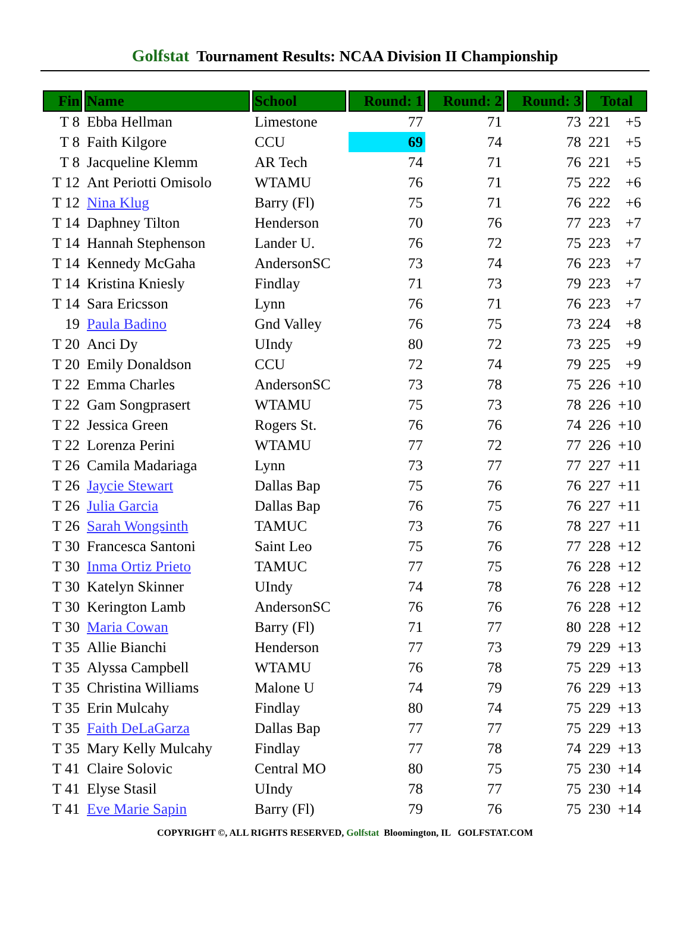Golfstat Tournament Results: NCAA Division II Championship
| Fin | Name | School | Round: 1 | Round: 2 | Round: 3 | Total |
| --- | --- | --- | --- | --- | --- | --- |
| T 8 | Ebba Hellman | Limestone | 77 | 71 | 73 | 221 +5 |
| T 8 | Faith Kilgore | CCU | 69 | 74 | 78 | 221 +5 |
| T 8 | Jacqueline Klemm | AR Tech | 74 | 71 | 76 | 221 +5 |
| T 12 | Ant Periotti Omisolo | WTAMU | 76 | 71 | 75 | 222 +6 |
| T 12 | Nina Klug | Barry (Fl) | 75 | 71 | 76 | 222 +6 |
| T 14 | Daphney Tilton | Henderson | 70 | 76 | 77 | 223 +7 |
| T 14 | Hannah Stephenson | Lander U. | 76 | 72 | 75 | 223 +7 |
| T 14 | Kennedy McGaha | AndersonSC | 73 | 74 | 76 | 223 +7 |
| T 14 | Kristina Kniesly | Findlay | 71 | 73 | 79 | 223 +7 |
| T 14 | Sara Ericsson | Lynn | 76 | 71 | 76 | 223 +7 |
| 19 | Paula Badino | Gnd Valley | 76 | 75 | 73 | 224 +8 |
| T 20 | Anci Dy | UIndy | 80 | 72 | 73 | 225 +9 |
| T 20 | Emily Donaldson | CCU | 72 | 74 | 79 | 225 +9 |
| T 22 | Emma Charles | AndersonSC | 73 | 78 | 75 | 226 +10 |
| T 22 | Gam Songprasert | WTAMU | 75 | 73 | 78 | 226 +10 |
| T 22 | Jessica Green | Rogers St. | 76 | 76 | 74 | 226 +10 |
| T 22 | Lorenza Perini | WTAMU | 77 | 72 | 77 | 226 +10 |
| T 26 | Camila Madariaga | Lynn | 73 | 77 | 77 | 227 +11 |
| T 26 | Jaycie Stewart | Dallas Bap | 75 | 76 | 76 | 227 +11 |
| T 26 | Julia Garcia | Dallas Bap | 76 | 75 | 76 | 227 +11 |
| T 26 | Sarah Wongsinth | TAMUC | 73 | 76 | 78 | 227 +11 |
| T 30 | Francesca Santoni | Saint Leo | 75 | 76 | 77 | 228 +12 |
| T 30 | Inma Ortiz Prieto | TAMUC | 77 | 75 | 76 | 228 +12 |
| T 30 | Katelyn Skinner | UIndy | 74 | 78 | 76 | 228 +12 |
| T 30 | Kerington Lamb | AndersonSC | 76 | 76 | 76 | 228 +12 |
| T 30 | Maria Cowan | Barry (Fl) | 71 | 77 | 80 | 228 +12 |
| T 35 | Allie Bianchi | Henderson | 77 | 73 | 79 | 229 +13 |
| T 35 | Alyssa Campbell | WTAMU | 76 | 78 | 75 | 229 +13 |
| T 35 | Christina Williams | Malone U | 74 | 79 | 76 | 229 +13 |
| T 35 | Erin Mulcahy | Findlay | 80 | 74 | 75 | 229 +13 |
| T 35 | Faith DeLaGarza | Dallas Bap | 77 | 77 | 75 | 229 +13 |
| T 35 | Mary Kelly Mulcahy | Findlay | 77 | 78 | 74 | 229 +13 |
| T 41 | Claire Solovic | Central MO | 80 | 75 | 75 | 230 +14 |
| T 41 | Elyse Stasil | UIndy | 78 | 77 | 75 | 230 +14 |
| T 41 | Eve Marie Sapin | Barry (Fl) | 79 | 76 | 75 | 230 +14 |
COPYRIGHT ©, ALL RIGHTS RESERVED, Golfstat Bloomington, IL GOLFSTAT.COM